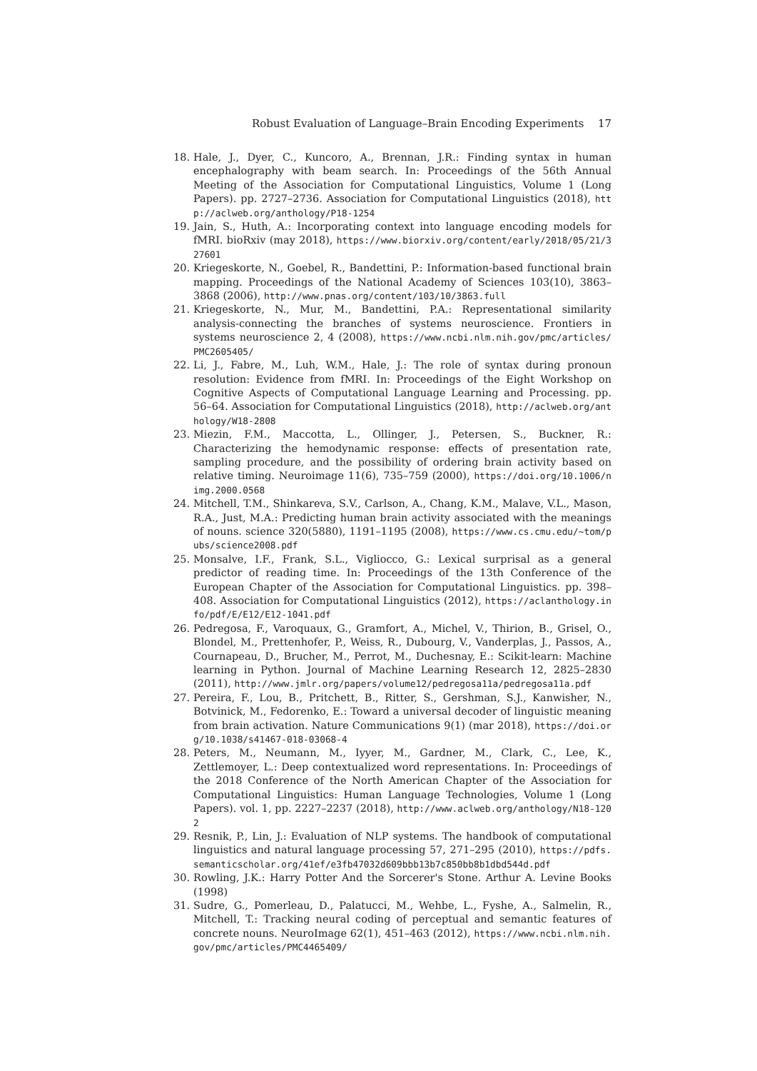Robust Evaluation of Language–Brain Encoding Experiments 17
18. Hale, J., Dyer, C., Kuncoro, A., Brennan, J.R.: Finding syntax in human encephalography with beam search. In: Proceedings of the 56th Annual Meeting of the Association for Computational Linguistics, Volume 1 (Long Papers). pp. 2727–2736. Association for Computational Linguistics (2018), http://aclweb.org/anthology/P18-1254
19. Jain, S., Huth, A.: Incorporating context into language encoding models for fMRI. bioRxiv (may 2018), https://www.biorxiv.org/content/early/2018/05/21/327601
20. Kriegeskorte, N., Goebel, R., Bandettini, P.: Information-based functional brain mapping. Proceedings of the National Academy of Sciences 103(10), 3863–3868 (2006), http://www.pnas.org/content/103/10/3863.full
21. Kriegeskorte, N., Mur, M., Bandettini, P.A.: Representational similarity analysis-connecting the branches of systems neuroscience. Frontiers in systems neuroscience 2, 4 (2008), https://www.ncbi.nlm.nih.gov/pmc/articles/PMC2605405/
22. Li, J., Fabre, M., Luh, W.M., Hale, J.: The role of syntax during pronoun resolution: Evidence from fMRI. In: Proceedings of the Eight Workshop on Cognitive Aspects of Computational Language Learning and Processing. pp. 56–64. Association for Computational Linguistics (2018), http://aclweb.org/anthology/W18-2808
23. Miezin, F.M., Maccotta, L., Ollinger, J., Petersen, S., Buckner, R.: Characterizing the hemodynamic response: effects of presentation rate, sampling procedure, and the possibility of ordering brain activity based on relative timing. Neuroimage 11(6), 735–759 (2000), https://doi.org/10.1006/nimg.2000.0568
24. Mitchell, T.M., Shinkareva, S.V., Carlson, A., Chang, K.M., Malave, V.L., Mason, R.A., Just, M.A.: Predicting human brain activity associated with the meanings of nouns. science 320(5880), 1191–1195 (2008), https://www.cs.cmu.edu/~tom/pubs/science2008.pdf
25. Monsalve, I.F., Frank, S.L., Vigliocco, G.: Lexical surprisal as a general predictor of reading time. In: Proceedings of the 13th Conference of the European Chapter of the Association for Computational Linguistics. pp. 398–408. Association for Computational Linguistics (2012), https://aclanthology.info/pdf/E/E12/E12-1041.pdf
26. Pedregosa, F., Varoquaux, G., Gramfort, A., Michel, V., Thirion, B., Grisel, O., Blondel, M., Prettenhofer, P., Weiss, R., Dubourg, V., Vanderplas, J., Passos, A., Cournapeau, D., Brucher, M., Perrot, M., Duchesnay, E.: Scikit-learn: Machine learning in Python. Journal of Machine Learning Research 12, 2825–2830 (2011), http://www.jmlr.org/papers/volume12/pedregosa11a/pedregosa11a.pdf
27. Pereira, F., Lou, B., Pritchett, B., Ritter, S., Gershman, S.J., Kanwisher, N., Botvinick, M., Fedorenko, E.: Toward a universal decoder of linguistic meaning from brain activation. Nature Communications 9(1) (mar 2018), https://doi.org/10.1038/s41467-018-03068-4
28. Peters, M., Neumann, M., Iyyer, M., Gardner, M., Clark, C., Lee, K., Zettlemoyer, L.: Deep contextualized word representations. In: Proceedings of the 2018 Conference of the North American Chapter of the Association for Computational Linguistics: Human Language Technologies, Volume 1 (Long Papers). vol. 1, pp. 2227–2237 (2018), http://www.aclweb.org/anthology/N18-1202
29. Resnik, P., Lin, J.: Evaluation of NLP systems. The handbook of computational linguistics and natural language processing 57, 271–295 (2010), https://pdfs.semanticscholar.org/41ef/e3fb47032d609bbb13b7c850bb8b1dbd544d.pdf
30. Rowling, J.K.: Harry Potter And the Sorcerer's Stone. Arthur A. Levine Books (1998)
31. Sudre, G., Pomerleau, D., Palatucci, M., Wehbe, L., Fyshe, A., Salmelin, R., Mitchell, T.: Tracking neural coding of perceptual and semantic features of concrete nouns. NeuroImage 62(1), 451–463 (2012), https://www.ncbi.nlm.nih.gov/pmc/articles/PMC4465409/